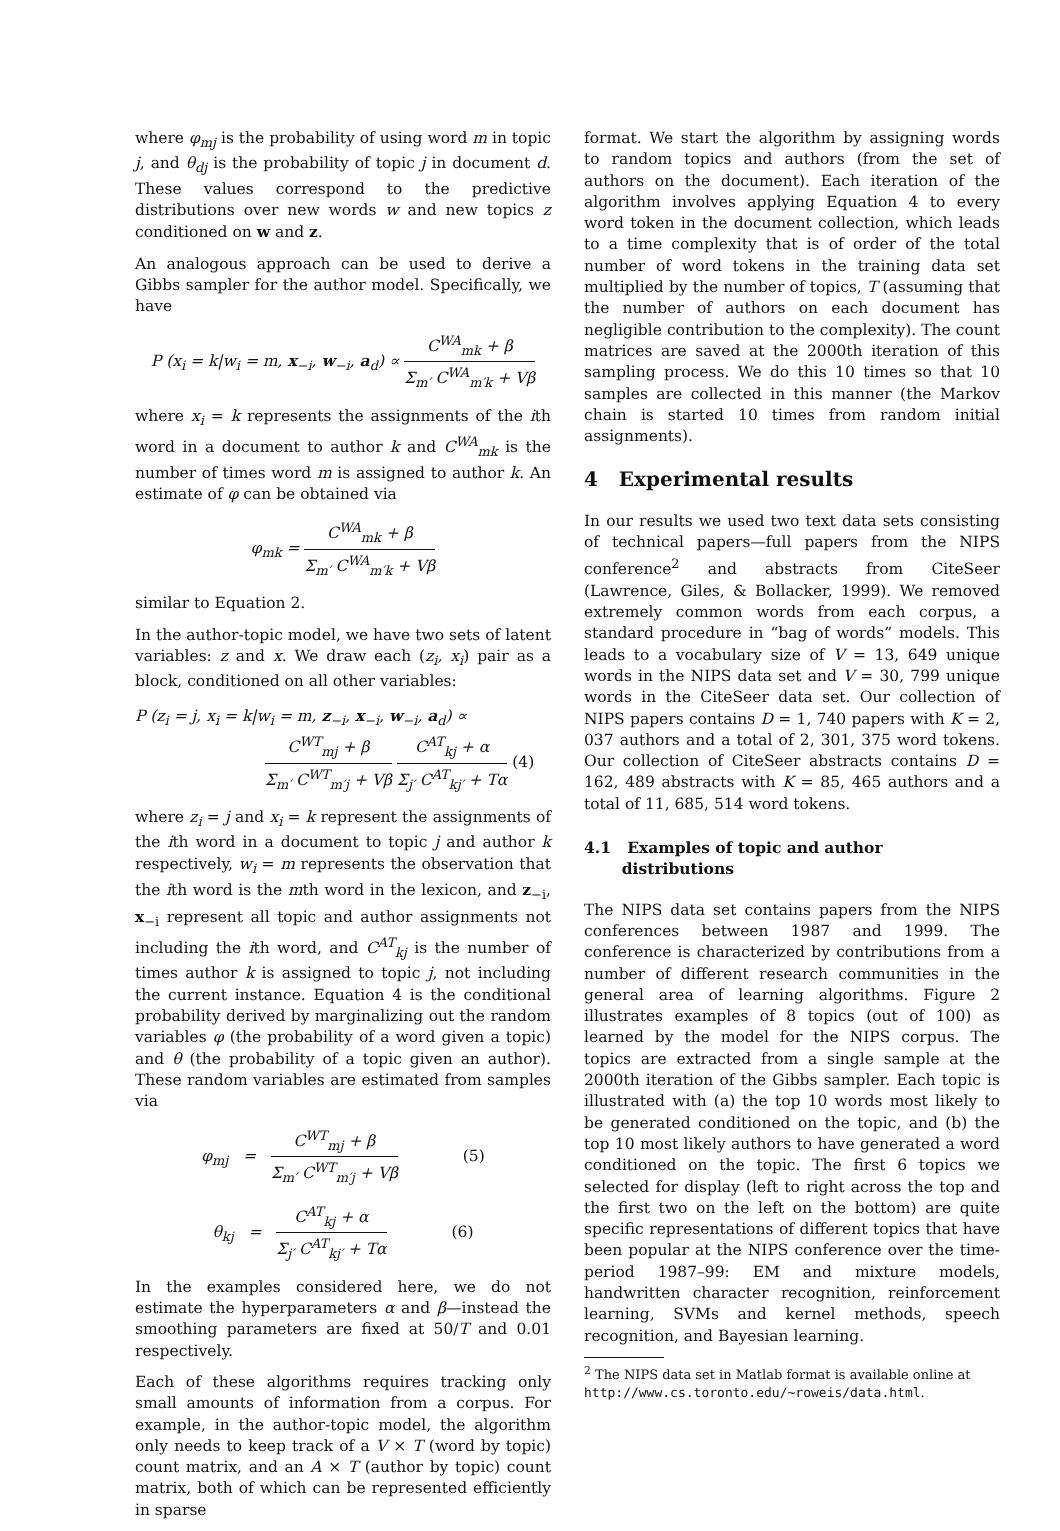where φ<sub>mj</sub> is the probability of using word m in topic j, and θ<sub>dj</sub> is the probability of topic j in document d. These values correspond to the predictive distributions over new words w and new topics z conditioned on w and z.
An analogous approach can be used to derive a Gibbs sampler for the author model. Specifically, we have
P (x<sub>i</sub> = k|w<sub>i</sub> = m, x<sub>−i</sub>, w<sub>−i</sub>, a<sub>d</sub>) ∝ C<sup>WA</sup><sub>mk</sub> + β Σ<sub>m′</sub> C<sup>WA</sup><sub>m′k</sub> + Vβ
where x<sub>i</sub> = k represents the assignments of the ith word in a document to author k and C<sup>WA</sup><sub>mk</sub> is the number of times word m is assigned to author k. An estimate of φ can be obtained via
φ<sub>mk</sub> = C<sup>WA</sup><sub>mk</sub> + β Σ<sub>m′</sub> C<sup>WA</sup><sub>m′k</sub> + Vβ
similar to Equation 2.
In the author-topic model, we have two sets of latent variables: z and x. We draw each (z<sub>i</sub>, x<sub>i</sub>) pair as a block, conditioned on all other variables:
P (z<sub>i</sub> = j, x<sub>i</sub> = k|w<sub>i</sub> = m, z<sub>−i</sub>, x<sub>−i</sub>, w<sub>−i</sub>, a<sub>d</sub>) ∝
C<sup>WT</sup><sub>mj</sub> + β Σ<sub>m′</sub> C<sup>WT</sup><sub>m′j</sub> + Vβ C<sup>AT</sup><sub>kj</sub> + α Σ<sub>j′</sub> C<sup>AT</sup><sub>kj′</sub> + Tα (4)
where z<sub>i</sub> = j and x<sub>i</sub> = k represent the assignments of the ith word in a document to topic j and author k respectively, w<sub>i</sub> = m represents the observation that the ith word is the mth word in the lexicon, and z<sub>−i</sub>, x<sub>−i</sub> represent all topic and author assignments not including the ith word, and C<sup>AT</sup><sub>kj</sub> is the number of times author k is assigned to topic j, not including the current instance. Equation 4 is the conditional probability derived by marginalizing out the random variables φ (the probability of a word given a topic) and θ (the probability of a topic given an author). These random variables are estimated from samples via
φ<sub>mj</sub> = C<sup>WT</sup><sub>mj</sub> + β Σ<sub>m′</sub> C<sup>WT</sup><sub>m′j</sub> + Vβ (5)
θ<sub>kj</sub> = C<sup>AT</sup><sub>kj</sub> + α Σ<sub>j′</sub> C<sup>AT</sup><sub>kj′</sub> + Tα (6)
In the examples considered here, we do not estimate the hyperparameters α and β—instead the smoothing parameters are fixed at 50/T and 0.01 respectively.
Each of these algorithms requires tracking only small amounts of information from a corpus. For example, in the author-topic model, the algorithm only needs to keep track of a V × T (word by topic) count matrix, and an A × T (author by topic) count matrix, both of which can be represented efficiently in sparse
format. We start the algorithm by assigning words to random topics and authors (from the set of authors on the document). Each iteration of the algorithm involves applying Equation 4 to every word token in the document collection, which leads to a time complexity that is of order of the total number of word tokens in the training data set multiplied by the number of topics, T (assuming that the number of authors on each document has negligible contribution to the complexity). The count matrices are saved at the 2000th iteration of this sampling process. We do this 10 times so that 10 samples are collected in this manner (the Markov chain is started 10 times from random initial assignments).
4 Experimental results
In our results we used two text data sets consisting of technical papers—full papers from the NIPS conference<sup>2</sup> and abstracts from CiteSeer (Lawrence, Giles, & Bollacker, 1999). We removed extremely common words from each corpus, a standard procedure in “bag of words” models. This leads to a vocabulary size of V = 13, 649 unique words in the NIPS data set and V = 30, 799 unique words in the CiteSeer data set. Our collection of NIPS papers contains D = 1, 740 papers with K = 2, 037 authors and a total of 2, 301, 375 word tokens. Our collection of CiteSeer abstracts contains D = 162, 489 abstracts with K = 85, 465 authors and a total of 11, 685, 514 word tokens.
4.1 Examples of topic and author
distributions
The NIPS data set contains papers from the NIPS conferences between 1987 and 1999. The conference is characterized by contributions from a number of different research communities in the general area of learning algorithms. Figure 2 illustrates examples of 8 topics (out of 100) as learned by the model for the NIPS corpus. The topics are extracted from a single sample at the 2000th iteration of the Gibbs sampler. Each topic is illustrated with (a) the top 10 words most likely to be generated conditioned on the topic, and (b) the top 10 most likely authors to have generated a word conditioned on the topic. The first 6 topics we selected for display (left to right across the top and the first two on the left on the bottom) are quite specific representations of different topics that have been popular at the NIPS conference over the time-period 1987–99: EM and mixture models, handwritten character recognition, reinforcement learning, SVMs and kernel methods, speech recognition, and Bayesian learning.
<sup>2</sup> The NIPS data set in Matlab format is available online at http://www.cs.toronto.edu/~roweis/data.html.